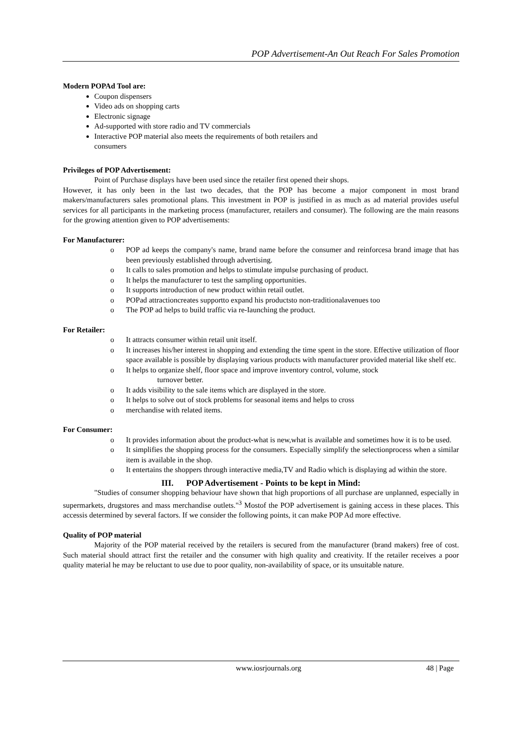POP Advertisement-An Out Reach For Sales Promotion
Modern POPAd Tool are:
Coupon dispensers
Video ads on shopping carts
Electronic signage
Ad-supported with store radio and TV commercials
Interactive POP material also meets the requirements of both retailers and
consumers
Privileges of POP Advertisement:
Point of Purchase displays have been used since the retailer first opened their shops.
However, it has only been in the last two decades, that the POP has become a major component in most brand makers/manufacturers sales promotional plans. This investment in POP is justified in as much as ad material provides useful services for all participants in the marketing process (manufacturer, retailers and consumer). The following are the main reasons for the growing attention given to POP advertisements:
For Manufacturer:
o POP ad keeps the company's name, brand name before the consumer and reinforcesa brand image that has been previously established through advertising.
o It calls to sales promotion and helps to stimulate impulse purchasing of product.
o It helps the manufacturer to test the sampling opportunities.
o It supports introduction of new product within retail outlet.
o POPad attractioncreates supportto expand his productsto non-traditionalavenues too
o The POP ad helps to build traffic via re-Iaunching the product.
For Retailer:
o It attracts consumer within retail unit itself.
o It increases his/her interest in shopping and extending the time spent in the store. Effective utilization of floor space available is possible by displaying various products with manufacturer provided material like shelf etc.
o It helps to organize shelf, floor space and improve inventory control, volume, stock
turnover better.
o It adds visibility to the sale items which are displayed in the store.
o It helps to solve out of stock problems for seasonal items and helps to cross
o merchandise with related items.
For Consumer:
o It provides information about the product-what is new,what is available and sometimes how it is to be used.
o It simplifies the shopping process for the consumers. Especially simplify the selectionprocess when a similar item is available in the shop.
o It entertains the shoppers through interactive media,TV and Radio which is displaying ad within the store.
III. POP Advertisement - Points to be kept in Mind:
"Studies of consumer shopping behaviour have shown that high proportions of all purchase are unplanned, especially in supermarkets, drugstores and mass merchandise outlets."<sup>3</sup> Mostof the POP advertisement is gaining access in these places. This accessis determined by several factors. If we consider the following points, it can make POP Ad more effective.
Quality of POP material
Majority of the POP material received by the retailers is secured from the manufacturer (brand makers) free of cost. Such material should attract first the retailer and the consumer with high quality and creativity. If the retailer receives a poor quality material he may be reluctant to use due to poor quality, non-availability of space, or its unsuitable nature.
www.iosrjournals.org 48 | Page